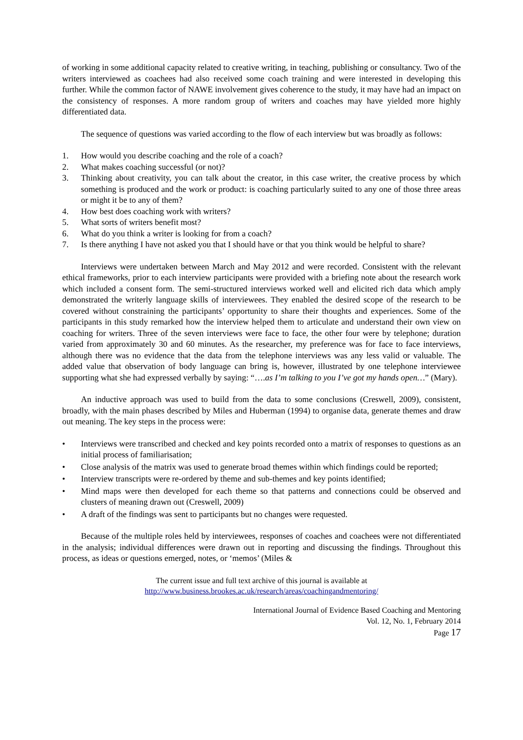of working in some additional capacity related to creative writing, in teaching, publishing or consultancy. Two of the writers interviewed as coachees had also received some coach training and were interested in developing this further. While the common factor of NAWE involvement gives coherence to the study, it may have had an impact on the consistency of responses. A more random group of writers and coaches may have yielded more highly differentiated data.
The sequence of questions was varied according to the flow of each interview but was broadly as follows:
1. How would you describe coaching and the role of a coach?
2. What makes coaching successful (or not)?
3. Thinking about creativity, you can talk about the creator, in this case writer, the creative process by which something is produced and the work or product: is coaching particularly suited to any one of those three areas or might it be to any of them?
4. How best does coaching work with writers?
5. What sorts of writers benefit most?
6. What do you think a writer is looking for from a coach?
7. Is there anything I have not asked you that I should have or that you think would be helpful to share?
Interviews were undertaken between March and May 2012 and were recorded. Consistent with the relevant ethical frameworks, prior to each interview participants were provided with a briefing note about the research work which included a consent form. The semi-structured interviews worked well and elicited rich data which amply demonstrated the writerly language skills of interviewees. They enabled the desired scope of the research to be covered without constraining the participants’ opportunity to share their thoughts and experiences. Some of the participants in this study remarked how the interview helped them to articulate and understand their own view on coaching for writers. Three of the seven interviews were face to face, the other four were by telephone; duration varied from approximately 30 and 60 minutes. As the researcher, my preference was for face to face interviews, although there was no evidence that the data from the telephone interviews was any less valid or valuable. The added value that observation of body language can bring is, however, illustrated by one telephone interviewee supporting what she had expressed verbally by saying: “….as I’m talking to you I’ve got my hands open…” (Mary).
An inductive approach was used to build from the data to some conclusions (Creswell, 2009), consistent, broadly, with the main phases described by Miles and Huberman (1994) to organise data, generate themes and draw out meaning. The key steps in the process were:
• Interviews were transcribed and checked and key points recorded onto a matrix of responses to questions as an initial process of familiarisation;
• Close analysis of the matrix was used to generate broad themes within which findings could be reported;
• Interview transcripts were re-ordered by theme and sub-themes and key points identified;
• Mind maps were then developed for each theme so that patterns and connections could be observed and clusters of meaning drawn out (Creswell, 2009)
• A draft of the findings was sent to participants but no changes were requested.
Because of the multiple roles held by interviewees, responses of coaches and coachees were not differentiated in the analysis; individual differences were drawn out in reporting and discussing the findings. Throughout this process, as ideas or questions emerged, notes, or ‘memos’ (Miles &
The current issue and full text archive of this journal is available at
http://www.business.brookes.ac.uk/research/areas/coachingandmentoring/
International Journal of Evidence Based Coaching and Mentoring
Vol. 12, No. 1, February 2014
Page 17